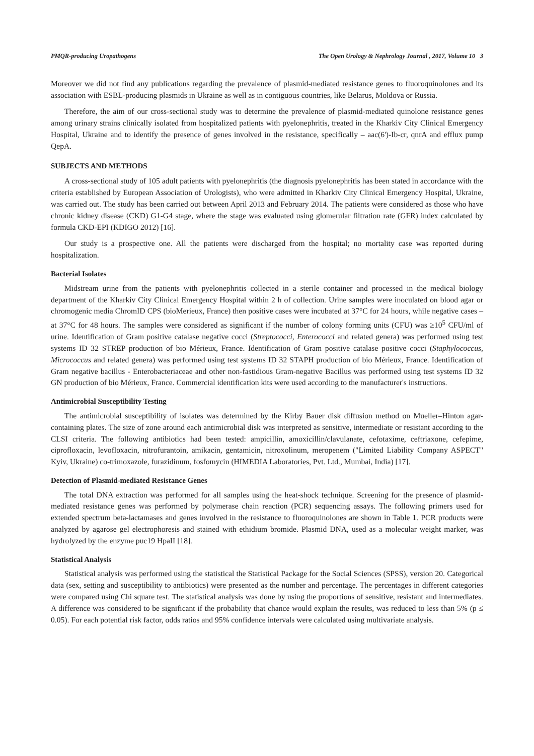PMQR-producing Uropathogens The Open Urology & Nephrology Journal , 2017, Volume 10 3
Moreover we did not find any publications regarding the prevalence of plasmid-mediated resistance genes to fluoroquinolones and its association with ESBL-producing plasmids in Ukraine as well as in contiguous countries, like Belarus, Moldova or Russia.
Therefore, the aim of our cross-sectional study was to determine the prevalence of plasmid-mediated quinolone resistance genes among urinary strains clinically isolated from hospitalized patients with pyelonephritis, treated in the Kharkiv City Clinical Emergency Hospital, Ukraine and to identify the presence of genes involved in the resistance, specifically – aac(6')-Ib-cr, qnrA and efflux pump QepA.
SUBJECTS AND METHODS
A cross-sectional study of 105 adult patients with pyelonephritis (the diagnosis pyelonephritis has been stated in accordance with the criteria established by European Association of Urologists), who were admitted in Kharkiv City Clinical Emergency Hospital, Ukraine, was carried out. The study has been carried out between April 2013 and February 2014. The patients were considered as those who have chronic kidney disease (CKD) G1-G4 stage, where the stage was evaluated using glomerular filtration rate (GFR) index calculated by formula CKD-EPI (KDIGO 2012) [16].
Our study is a prospective one. All the patients were discharged from the hospital; no mortality case was reported during hospitalization.
Bacterial Isolates
Midstream urine from the patients with pyelonephritis collected in a sterile container and processed in the medical biology department of the Kharkiv City Clinical Emergency Hospital within 2 h of collection. Urine samples were inoculated on blood agar or chromogenic media ChromID CPS (bioMerieux, France) then positive cases were incubated at 37°C for 24 hours, while negative cases – at 37°C for 48 hours. The samples were considered as significant if the number of colony forming units (CFU) was ≥10<sup>5</sup> CFU/ml of urine. Identification of Gram positive catalase negative cocci (Streptococci, Enterococci and related genera) was performed using test systems ID 32 STREP production of bio Mérieux, France. Identification of Gram positive catalase positive cocci (Staphylococcus, Micrococcus and related genera) was performed using test systems ID 32 STAPH production of bio Mérieux, France. Identification of Gram negative bacillus - Enterobacteriaceae and other non-fastidious Gram-negative Bacillus was performed using test systems ID 32 GN production of bio Mérieux, France. Commercial identification kits were used according to the manufacturer's instructions.
Antimicrobial Susceptibility Testing
The antimicrobial susceptibility of isolates was determined by the Kirby Bauer disk diffusion method on Mueller–Hinton agar-containing plates. The size of zone around each antimicrobial disk was interpreted as sensitive, intermediate or resistant according to the CLSI criteria. The following antibiotics had been tested: ampicillin, amoxicillin/clavulanate, cefotaxime, ceftriaxone, cefepime, ciprofloxacin, levofloxacin, nitrofurantoin, amikacin, gentamicin, nitroxolinum, meropenem ("Limited Liability Company ASPECT" Kyiv, Ukraine) co-trimoxazole, furazidinum, fosfomycin (HIMEDIA Laboratories, Pvt. Ltd., Mumbai, India) [17].
Detection of Plasmid-mediated Resistance Genes
The total DNA extraction was performed for all samples using the heat-shock technique. Screening for the presence of plasmid-mediated resistance genes was performed by polymerase chain reaction (PCR) sequencing assays. The following primers used for extended spectrum beta-lactamases and genes involved in the resistance to fluoroquinolones are shown in Table 1. PCR products were analyzed by agarose gel electrophoresis and stained with ethidium bromide. Plasmid DNA, used as a molecular weight marker, was hydrolyzed by the enzyme puc19 HpaII [18].
Statistical Analysis
Statistical analysis was performed using the statistical the Statistical Package for the Social Sciences (SPSS), version 20. Categorical data (sex, setting and susceptibility to antibiotics) were presented as the number and percentage. The percentages in different categories were compared using Chi square test. The statistical analysis was done by using the proportions of sensitive, resistant and intermediates. A difference was considered to be significant if the probability that chance would explain the results, was reduced to less than 5% (p ≤ 0.05). For each potential risk factor, odds ratios and 95% confidence intervals were calculated using multivariate analysis.